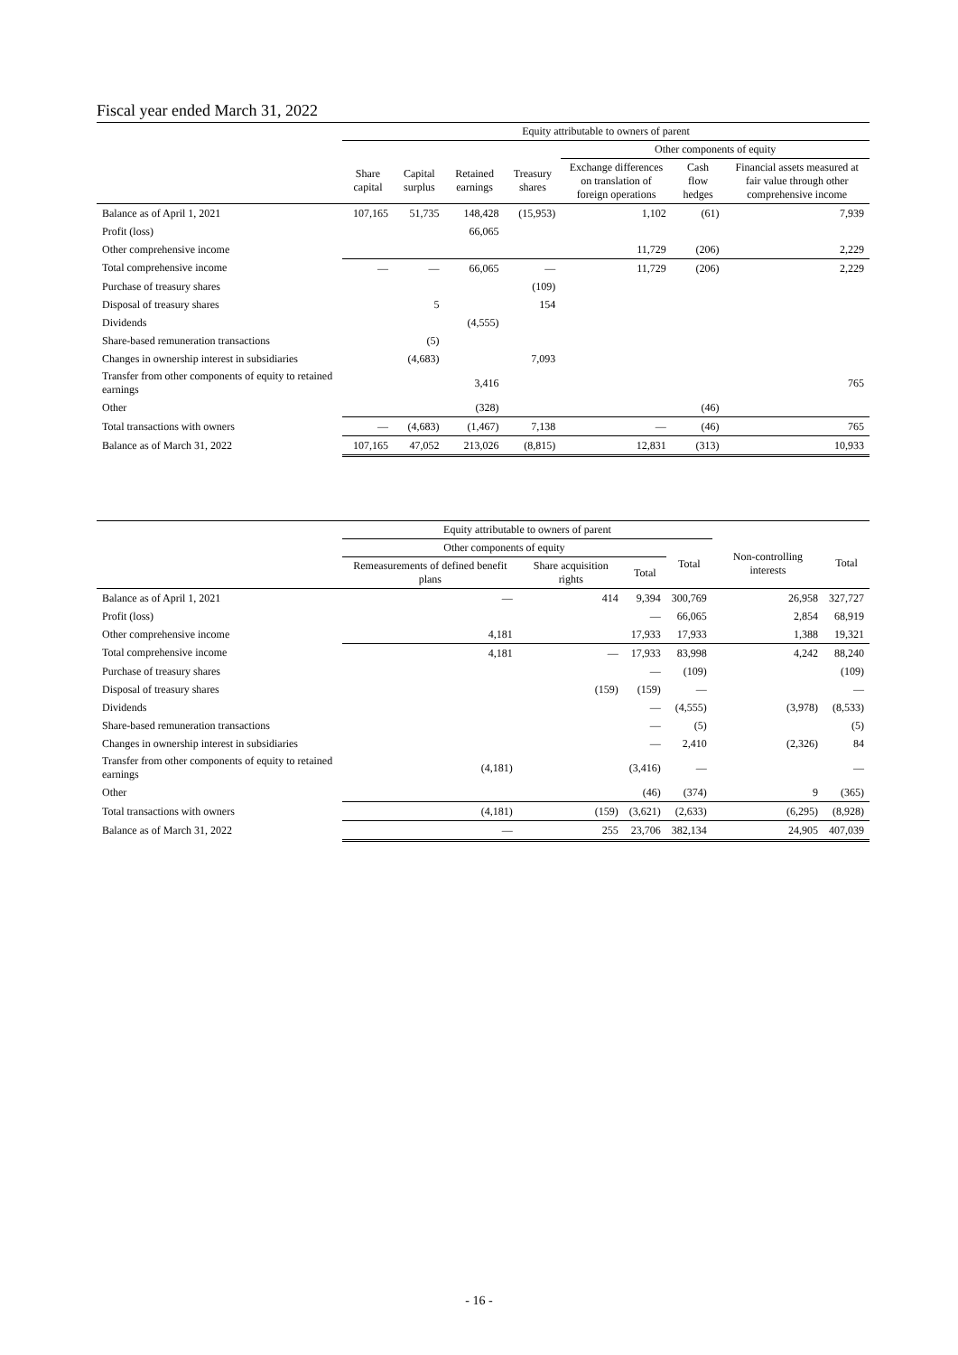Fiscal year ended March 31, 2022
| | Equity attributable to owners of parent | | | | | | |
| --- | --- | --- | --- | --- | --- | --- | --- |
| | | | | | Other components of equity | | |
| | Share capital | Capital surplus | Retained earnings | Treasury shares | Exchange differences on translation of foreign operations | Cash flow hedges | Financial assets measured at fair value through other comprehensive income |
| Balance as of April 1, 2021 | 107,165 | 51,735 | 148,428 | (15,953) | 1,102 | (61) | 7,939 |
| Profit (loss) | | | 66,065 | | | | |
| Other comprehensive income | | | | | 11,729 | (206) | 2,229 |
| Total comprehensive income | — | — | 66,065 | — | 11,729 | (206) | 2,229 |
| Purchase of treasury shares | | | | (109) | | | |
| Disposal of treasury shares | | 5 | | 154 | | | |
| Dividends | | | (4,555) | | | | |
| Share-based remuneration transactions | | (5) | | | | | |
| Changes in ownership interest in subsidiaries | | (4,683) | | 7,093 | | | |
| Transfer from other components of equity to retained earnings | | | 3,416 | | | | 765 |
| Other | | | (328) | | | (46) | |
| Total transactions with owners | — | (4,683) | (1,467) | 7,138 | — | (46) | 765 |
| Balance as of March 31, 2022 | 107,165 | 47,052 | 213,026 | (8,815) | 12,831 | (313) | 10,933 |
| | Equity attributable to owners of parent | | | | | |
| --- | --- | --- | --- | --- | --- | --- |
| | Other components of equity | | | Total | Non-controlling interests | Total |
| | Remeasurements of defined benefit plans | Share acquisition rights | Total | | | |
| Balance as of April 1, 2021 | — | 414 | 9,394 | 300,769 | 26,958 | 327,727 |
| Profit (loss) | | | — | 66,065 | 2,854 | 68,919 |
| Other comprehensive income | 4,181 | | 17,933 | 17,933 | 1,388 | 19,321 |
| Total comprehensive income | 4,181 | — | 17,933 | 83,998 | 4,242 | 88,240 |
| Purchase of treasury shares | | | — | (109) | | (109) |
| Disposal of treasury shares | | (159) | (159) | — | | — |
| Dividends | | | — | (4,555) | (3,978) | (8,533) |
| Share-based remuneration transactions | | | — | (5) | | (5) |
| Changes in ownership interest in subsidiaries | | | — | 2,410 | (2,326) | 84 |
| Transfer from other components of equity to retained earnings | (4,181) | | (3,416) | — | | — |
| Other | | | (46) | (374) | 9 | (365) |
| Total transactions with owners | (4,181) | (159) | (3,621) | (2,633) | (6,295) | (8,928) |
| Balance as of March 31, 2022 | — | 255 | 23,706 | 382,134 | 24,905 | 407,039 |
- 16 -